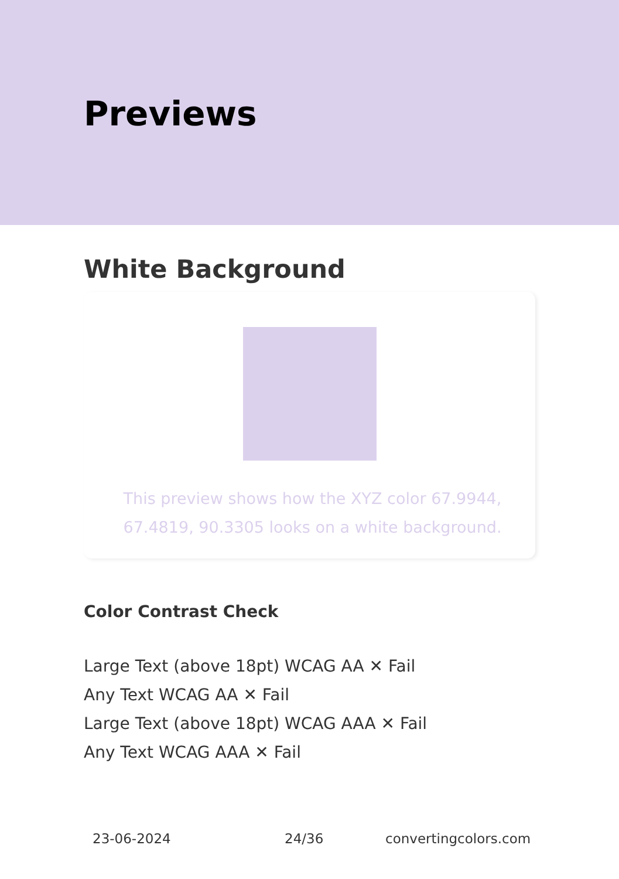Previews
White Background
This preview shows how the XYZ color 67.9944, 67.4819, 90.3305 looks on a white background.
Color Contrast Check
Large Text (above 18pt) WCAG AA ✕ Fail
Any Text WCAG AA ✕ Fail
Large Text (above 18pt) WCAG AAA ✕ Fail
Any Text WCAG AAA ✕ Fail
23-06-2024 24/36 convertingcolors.com